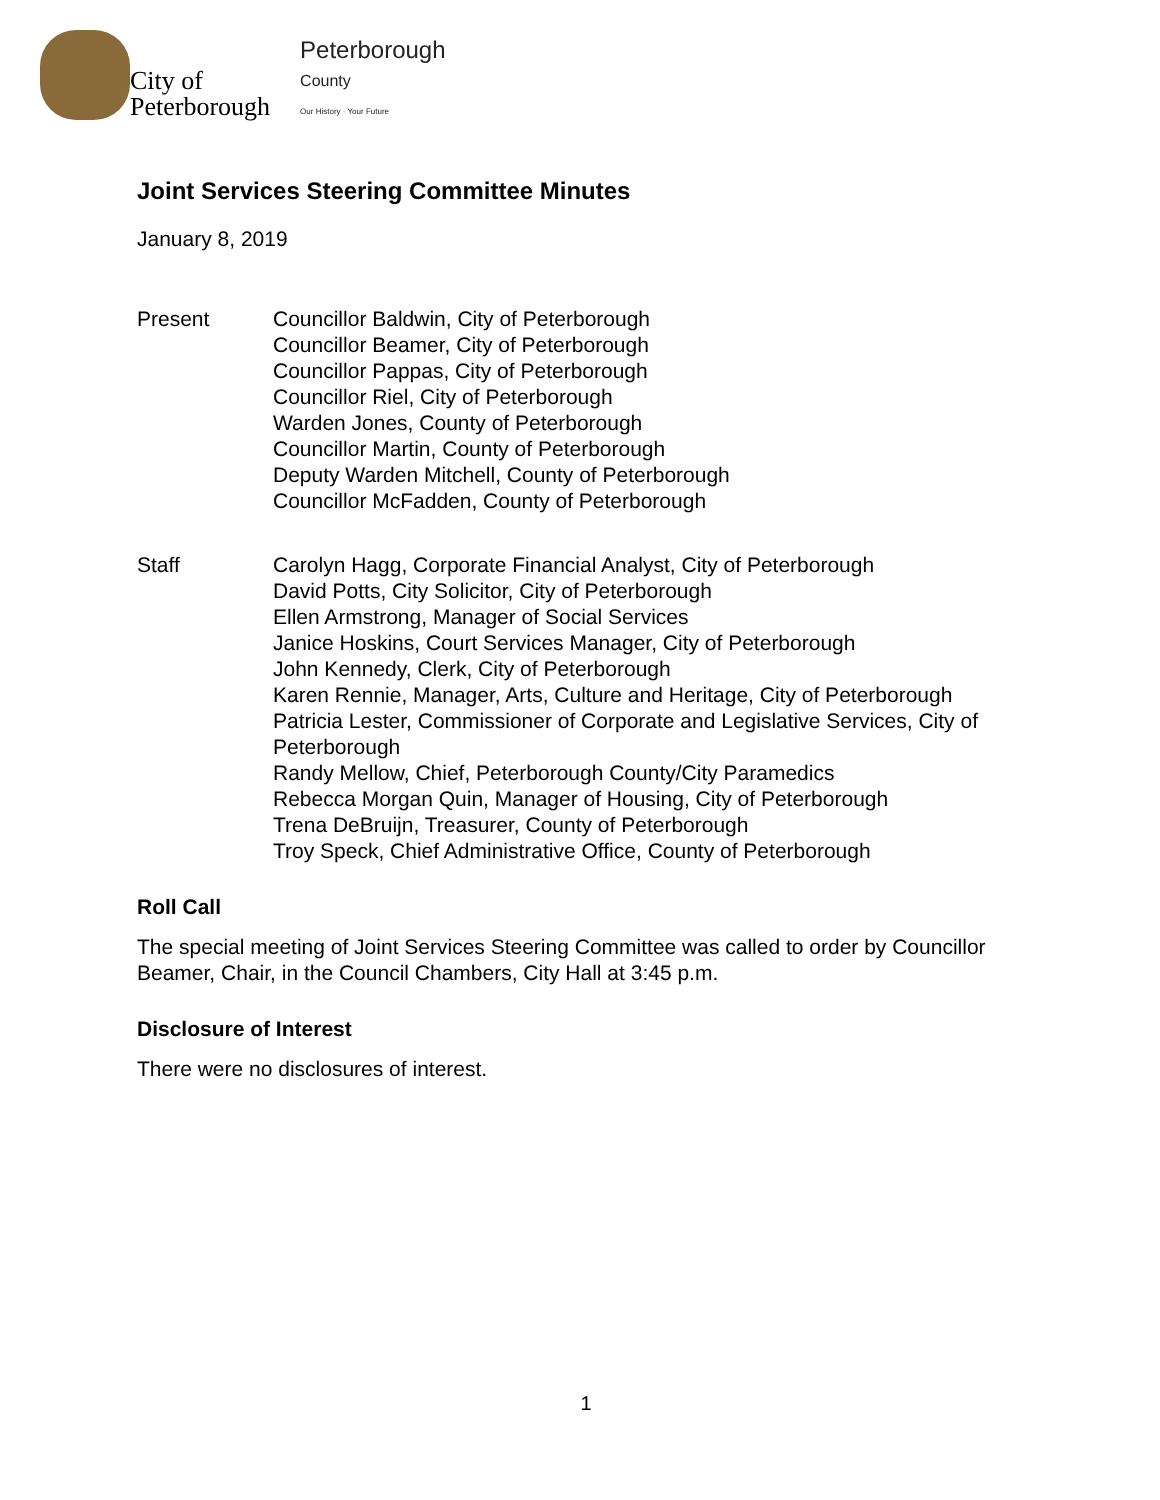City of
Peterborough
Peterborough
County
Our History · Your Future
Joint Services Steering Committee Minutes
January 8, 2019
Present Councillor Baldwin, City of Peterborough
Councillor Beamer, City of Peterborough
Councillor Pappas, City of Peterborough
Councillor Riel, City of Peterborough
Warden Jones, County of Peterborough
Councillor Martin, County of Peterborough
Deputy Warden Mitchell, County of Peterborough
Councillor McFadden, County of Peterborough
Staff Carolyn Hagg, Corporate Financial Analyst, City of Peterborough
David Potts, City Solicitor, City of Peterborough
Ellen Armstrong, Manager of Social Services
Janice Hoskins, Court Services Manager, City of Peterborough
John Kennedy, Clerk, City of Peterborough
Karen Rennie, Manager, Arts, Culture and Heritage, City of Peterborough
Patricia Lester, Commissioner of Corporate and Legislative Services, City of Peterborough
Randy Mellow, Chief, Peterborough County/City Paramedics
Rebecca Morgan Quin, Manager of Housing, City of Peterborough
Trena DeBruijn, Treasurer, County of Peterborough
Troy Speck, Chief Administrative Office, County of Peterborough
Roll Call
The special meeting of Joint Services Steering Committee was called to order by Councillor Beamer, Chair, in the Council Chambers, City Hall at 3:45 p.m.
Disclosure of Interest
There were no disclosures of interest.
1